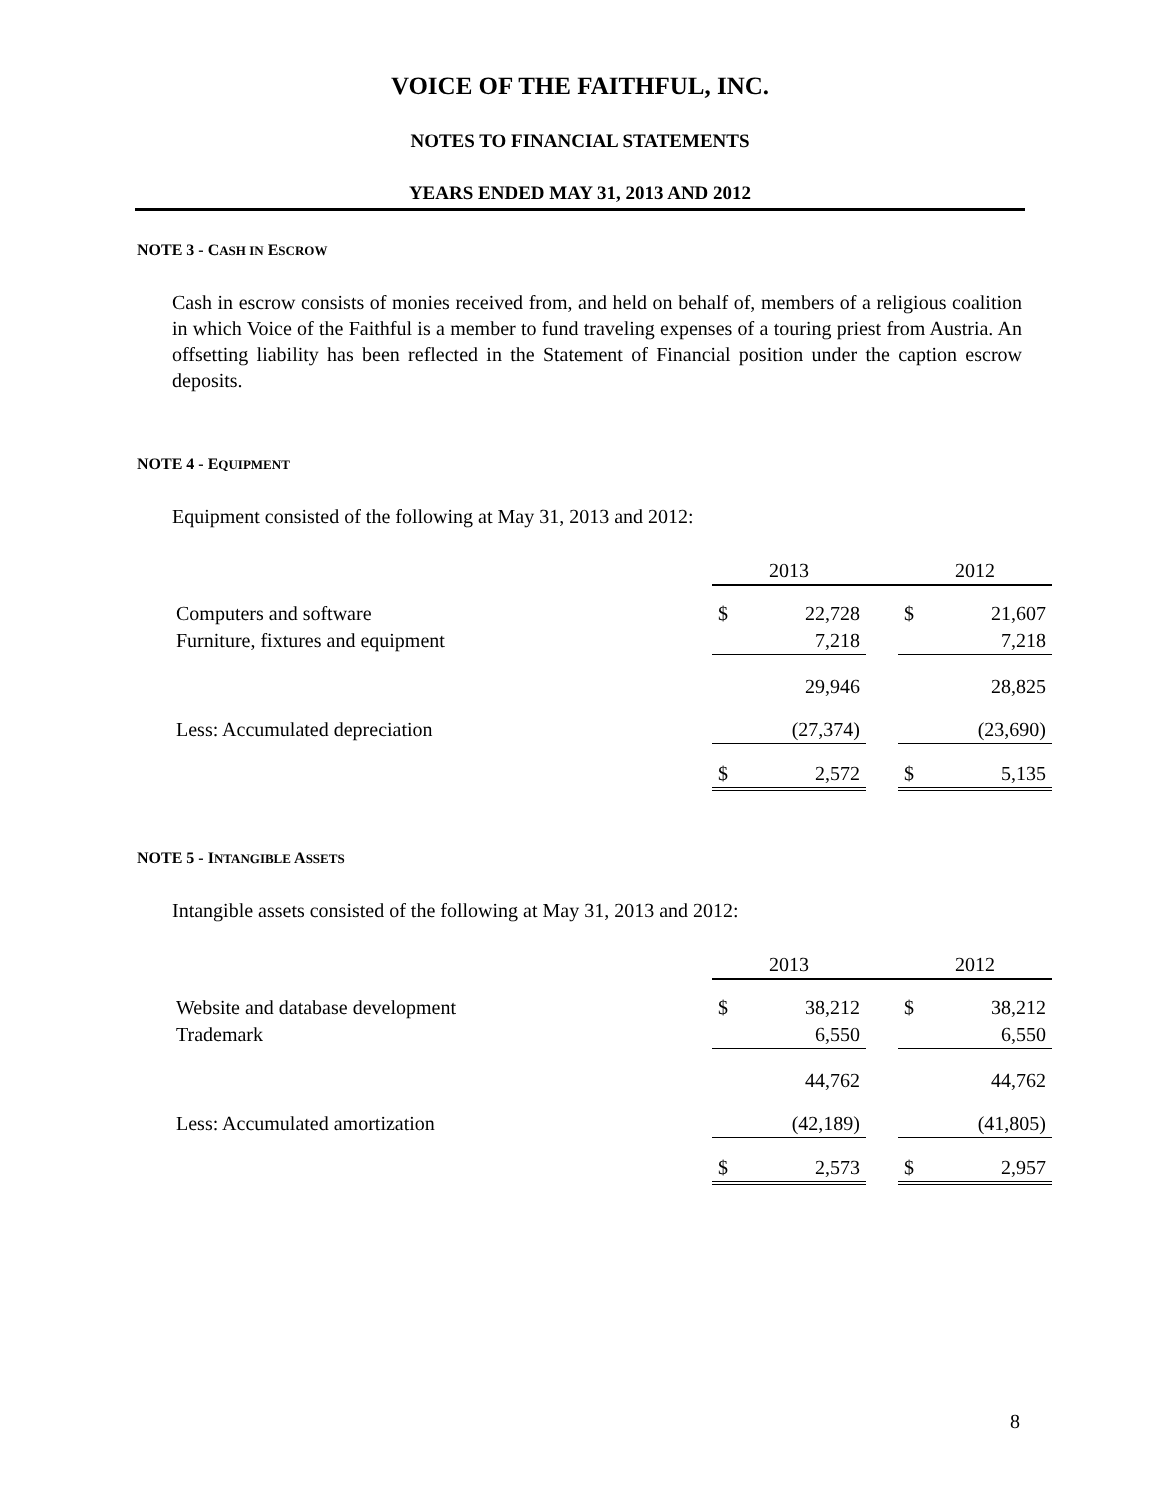VOICE OF THE FAITHFUL, INC.
NOTES TO FINANCIAL STATEMENTS
YEARS ENDED MAY 31, 2013 AND 2012
NOTE 3 - CASH IN ESCROW
Cash in escrow consists of monies received from, and held on behalf of, members of a religious coalition in which Voice of the Faithful is a member to fund traveling expenses of a touring priest from Austria. An offsetting liability has been reflected in the Statement of Financial position under the caption escrow deposits.
NOTE 4 - EQUIPMENT
Equipment consisted of the following at May 31, 2013 and 2012:
| | 2013 | | | 2012 | |
| Computers and software | $ | 22,728 | | $ | 21,607 |
| Furniture, fixtures and equipment | | 7,218 | | | 7,218 |
| | | 29,946 | | | 28,825 |
| Less: Accumulated depreciation | | (27,374) | | | (23,690) |
| | $ | 2,572 | | $ | 5,135 |
NOTE 5 - INTANGIBLE ASSETS
Intangible assets consisted of the following at May 31, 2013 and 2012:
| | 2013 | | | 2012 | |
| Website and database development | $ | 38,212 | | $ | 38,212 |
| Trademark | | 6,550 | | | 6,550 |
| | | 44,762 | | | 44,762 |
| Less: Accumulated amortization | | (42,189) | | | (41,805) |
| | $ | 2,573 | | $ | 2,957 |
8